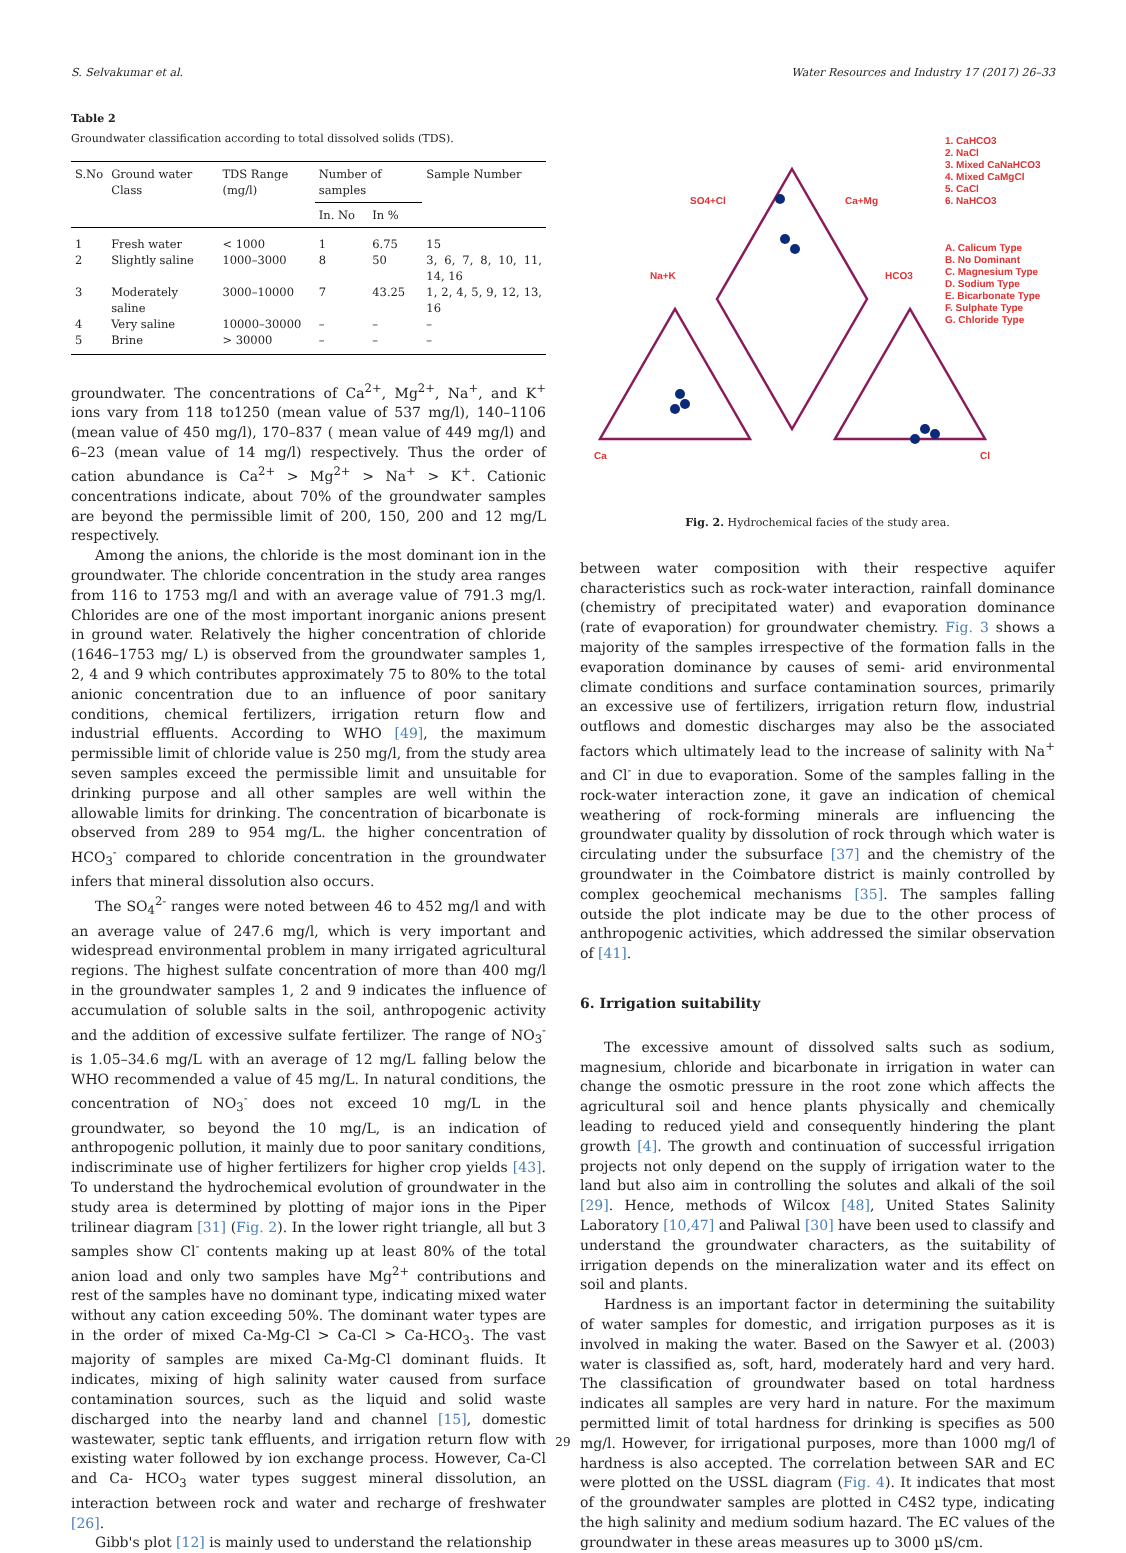S. Selvakumar et al. Water Resources and Industry 17 (2017) 26–33
Table 2
Groundwater classification according to total dissolved solids (TDS).
| S.No | Ground water Class | TDS Range (mg/l) | Number of samples | | Sample Number |
| --- | --- | --- | --- | --- | --- |
| | | | In. No | In % | |
| 1 | Fresh water | < 1000 | 1 | 6.75 | 15 |
| 2 | Slightly saline | 1000–3000 | 8 | 50 | 3, 6, 7, 8, 10, 11, 14, 16 |
| 3 | Moderately saline | 3000–10000 | 7 | 43.25 | 1, 2, 4, 5, 9, 12, 13, 16 |
| 4 | Very saline | 10000–30000 | – | – | – |
| 5 | Brine | > 30000 | – | – | – |
groundwater. The concentrations of Ca<sup>2+</sup>, Mg<sup>2+</sup>, Na<sup>+</sup>, and K<sup>+</sup> ions vary from 118 to1250 (mean value of 537 mg/l), 140–1106 (mean value of 450 mg/l), 170–837 ( mean value of 449 mg/l) and 6–23 (mean value of 14 mg/l) respectively. Thus the order of cation abundance is Ca<sup>2+</sup> > Mg<sup>2+</sup> > Na<sup>+</sup> > K<sup>+</sup>. Cationic concentrations indicate, about 70% of the groundwater samples are beyond the permissible limit of 200, 150, 200 and 12 mg/L respectively.
Among the anions, the chloride is the most dominant ion in the groundwater. The chloride concentration in the study area ranges from 116 to 1753 mg/l and with an average value of 791.3 mg/l. Chlorides are one of the most important inorganic anions present in ground water. Relatively the higher concentration of chloride (1646–1753 mg/ L) is observed from the groundwater samples 1, 2, 4 and 9 which contributes approximately 75 to 80% to the total anionic concentration due to an influence of poor sanitary conditions, chemical fertilizers, irrigation return flow and industrial effluents. According to WHO [49], the maximum permissible limit of chloride value is 250 mg/l, from the study area seven samples exceed the permissible limit and unsuitable for drinking purpose and all other samples are well within the allowable limits for drinking. The concentration of bicarbonate is observed from 289 to 954 mg/L. the higher concentration of HCO<sub>3</sub><sup>-</sup> compared to chloride concentration in the groundwater infers that mineral dissolution also occurs.
The SO<sub>4</sub><sup>2-</sup> ranges were noted between 46 to 452 mg/l and with an average value of 247.6 mg/l, which is very important and widespread environmental problem in many irrigated agricultural regions. The highest sulfate concentration of more than 400 mg/l in the groundwater samples 1, 2 and 9 indicates the influence of accumulation of soluble salts in the soil, anthropogenic activity and the addition of excessive sulfate fertilizer. The range of NO<sub>3</sub><sup>-</sup> is 1.05–34.6 mg/L with an average of 12 mg/L falling below the WHO recommended a value of 45 mg/L. In natural conditions, the concentration of NO<sub>3</sub><sup>-</sup> does not exceed 10 mg/L in the groundwater, so beyond the 10 mg/L, is an indication of anthropogenic pollution, it mainly due to poor sanitary conditions, indiscriminate use of higher fertilizers for higher crop yields [43]. To understand the hydrochemical evolution of groundwater in the study area is determined by plotting of major ions in the Piper trilinear diagram [31] (Fig. 2). In the lower right triangle, all but 3 samples show Cl<sup>-</sup> contents making up at least 80% of the total anion load and only two samples have Mg<sup>2+</sup> contributions and rest of the samples have no dominant type, indicating mixed water without any cation exceeding 50%. The dominant water types are in the order of mixed Ca-Mg-Cl > Ca-Cl > Ca-HCO<sub>3</sub>. The vast majority of samples are mixed Ca-Mg-Cl dominant fluids. It indicates, mixing of high salinity water caused from surface contamination sources, such as the liquid and solid waste discharged into the nearby land and channel [15], domestic wastewater, septic tank effluents, and irrigation return flow with existing water followed by ion exchange process. However, Ca-Cl and Ca- HCO<sub>3</sub> water types suggest mineral dissolution, an interaction between rock and water and recharge of freshwater [26].
Gibb's plot [12] is mainly used to understand the relationship
Ca
Cl
SO4+Cl
Ca+Mg
Na+K
HCO3
1. CaHCO3
2. NaCl
3. Mixed CaNaHCO3
4. Mixed CaMgCl
5. CaCl
6. NaHCO3
A. Calicum Type
B. No Dominant
C. Magnesium Type
D. Sodium Type
E. Bicarbonate Type
F. Sulphate Type
G. Chloride Type
Fig. 2. Hydrochemical facies of the study area.
between water composition with their respective aquifer characteristics such as rock-water interaction, rainfall dominance (chemistry of precipitated water) and evaporation dominance (rate of evaporation) for groundwater chemistry. Fig. 3 shows a majority of the samples irrespective of the formation falls in the evaporation dominance by causes of semi- arid environmental climate conditions and surface contamination sources, primarily an excessive use of fertilizers, irrigation return flow, industrial outflows and domestic discharges may also be the associated factors which ultimately lead to the increase of salinity with Na<sup>+</sup> and Cl<sup>-</sup> in due to evaporation. Some of the samples falling in the rock-water interaction zone, it gave an indication of chemical weathering of rock-forming minerals are influencing the groundwater quality by dissolution of rock through which water is circulating under the subsurface [37] and the chemistry of the groundwater in the Coimbatore district is mainly controlled by complex geochemical mechanisms [35]. The samples falling outside the plot indicate may be due to the other process of anthropogenic activities, which addressed the similar observation of [41].
6. Irrigation suitability
The excessive amount of dissolved salts such as sodium, magnesium, chloride and bicarbonate in irrigation in water can change the osmotic pressure in the root zone which affects the agricultural soil and hence plants physically and chemically leading to reduced yield and consequently hindering the plant growth [4]. The growth and continuation of successful irrigation projects not only depend on the supply of irrigation water to the land but also aim in controlling the solutes and alkali of the soil [29]. Hence, methods of Wilcox [48], United States Salinity Laboratory [10,47] and Paliwal [30] have been used to classify and understand the groundwater characters, as the suitability of irrigation depends on the mineralization water and its effect on soil and plants.
Hardness is an important factor in determining the suitability of water samples for domestic, and irrigation purposes as it is involved in making the water. Based on the Sawyer et al. (2003) water is classified as, soft, hard, moderately hard and very hard. The classification of groundwater based on total hardness indicates all samples are very hard in nature. For the maximum permitted limit of total hardness for drinking is specifies as 500 mg/l. However, for irrigational purposes, more than 1000 mg/l of hardness is also accepted. The correlation between SAR and EC were plotted on the USSL diagram (Fig. 4). It indicates that most of the groundwater samples are plotted in C4S2 type, indicating the high salinity and medium sodium hazard. The EC values of the groundwater in these areas measures up to 3000 µS/cm.
29